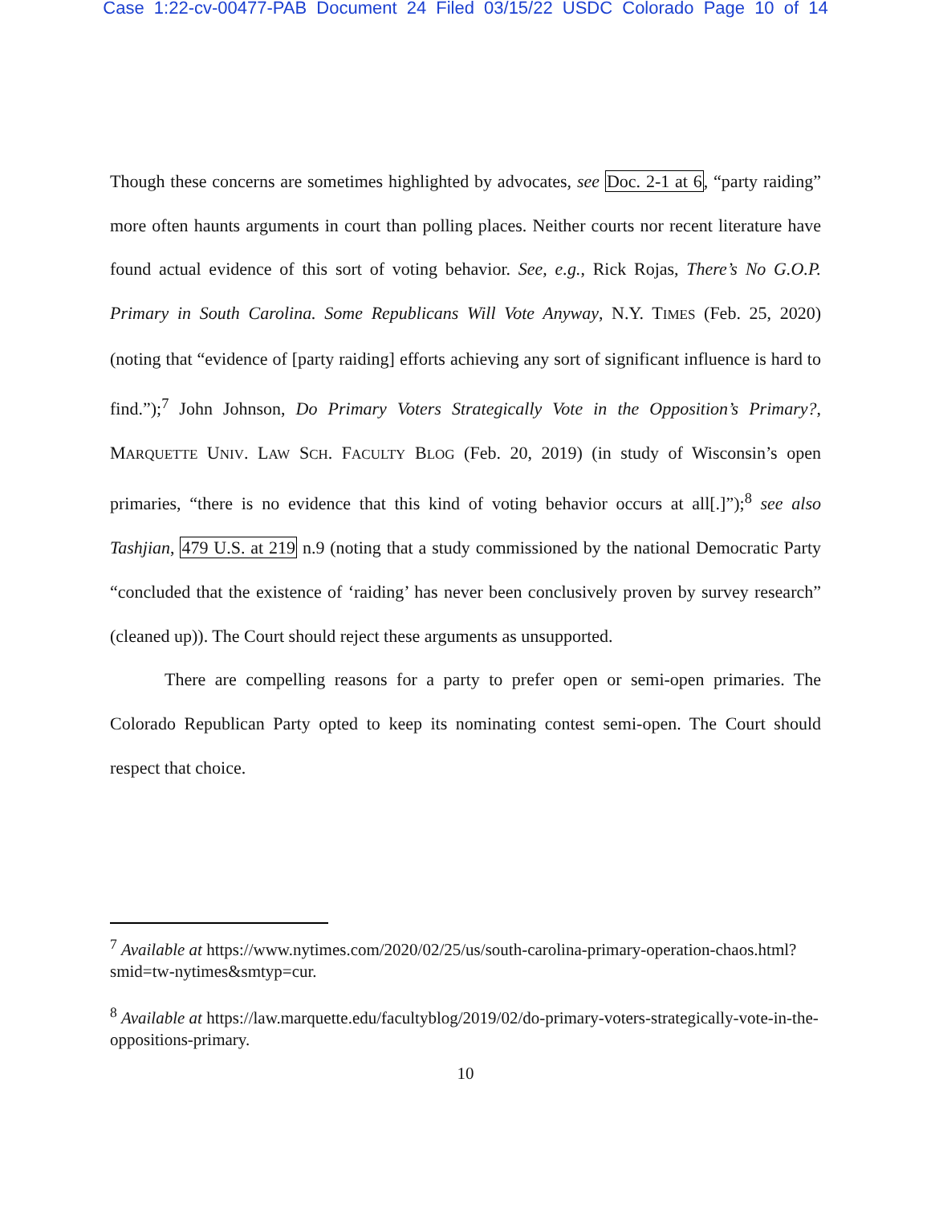Case 1:22-cv-00477-PAB Document 24 Filed 03/15/22 USDC Colorado Page 10 of 14
Though these concerns are sometimes highlighted by advocates, see Doc. 2-1 at 6, “party raiding” more often haunts arguments in court than polling places. Neither courts nor recent literature have found actual evidence of this sort of voting behavior. See, e.g., Rick Rojas, There’s No G.O.P. Primary in South Carolina. Some Republicans Will Vote Anyway, N.Y. TIMES (Feb. 25, 2020) (noting that “evidence of [party raiding] efforts achieving any sort of significant influence is hard to find.”);<sup>7</sup> John Johnson, Do Primary Voters Strategically Vote in the Opposition’s Primary?, MARQUETTE UNIV. LAW SCH. FACULTY BLOG (Feb. 20, 2019) (in study of Wisconsin’s open primaries, “there is no evidence that this kind of voting behavior occurs at all[.]”);<sup>8</sup> see also Tashjian, 479 U.S. at 219 n.9 (noting that a study commissioned by the national Democratic Party “concluded that the existence of ‘raiding’ has never been conclusively proven by survey research” (cleaned up)). The Court should reject these arguments as unsupported.
There are compelling reasons for a party to prefer open or semi-open primaries. The Colorado Republican Party opted to keep its nominating contest semi-open. The Court should respect that choice.
<sup>7</sup> Available at https://www.nytimes.com/2020/02/25/us/south-carolina-primary-operation-chaos.html?smid=tw-nytimes&smtyp=cur.
<sup>8</sup> Available at https://law.marquette.edu/facultyblog/2019/02/do-primary-voters-strategically-vote-in-the-oppositions-primary.
10